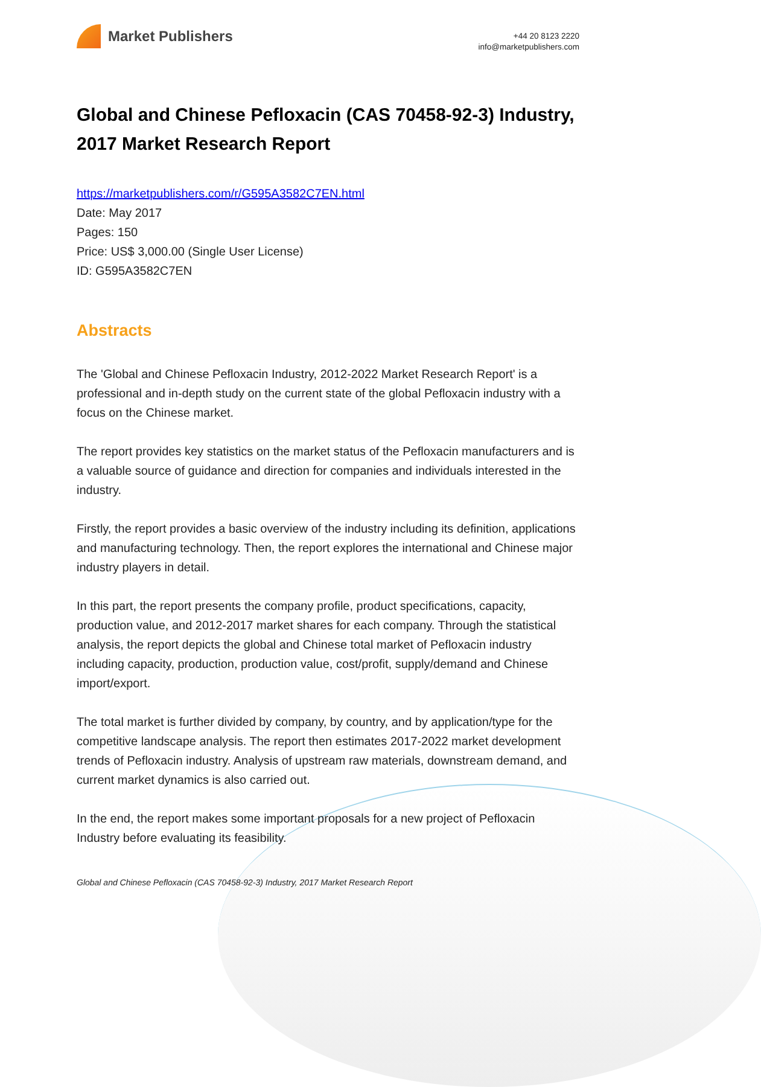Market Publishers
+44 20 8123 2220
info@marketpublishers.com
Global and Chinese Pefloxacin (CAS 70458-92-3) Industry, 2017 Market Research Report
https://marketpublishers.com/r/G595A3582C7EN.html
Date: May 2017
Pages: 150
Price: US$ 3,000.00 (Single User License)
ID: G595A3582C7EN
Abstracts
The 'Global and Chinese Pefloxacin Industry, 2012-2022 Market Research Report' is a professional and in-depth study on the current state of the global Pefloxacin industry with a focus on the Chinese market.
The report provides key statistics on the market status of the Pefloxacin manufacturers and is a valuable source of guidance and direction for companies and individuals interested in the industry.
Firstly, the report provides a basic overview of the industry including its definition, applications and manufacturing technology. Then, the report explores the international and Chinese major industry players in detail.
In this part, the report presents the company profile, product specifications, capacity, production value, and 2012-2017 market shares for each company. Through the statistical analysis, the report depicts the global and Chinese total market of Pefloxacin industry including capacity, production, production value, cost/profit, supply/demand and Chinese import/export.
The total market is further divided by company, by country, and by application/type for the competitive landscape analysis. The report then estimates 2017-2022 market development trends of Pefloxacin industry. Analysis of upstream raw materials, downstream demand, and current market dynamics is also carried out.
In the end, the report makes some important proposals for a new project of Pefloxacin Industry before evaluating its feasibility.
Global and Chinese Pefloxacin (CAS 70458-92-3) Industry, 2017 Market Research Report